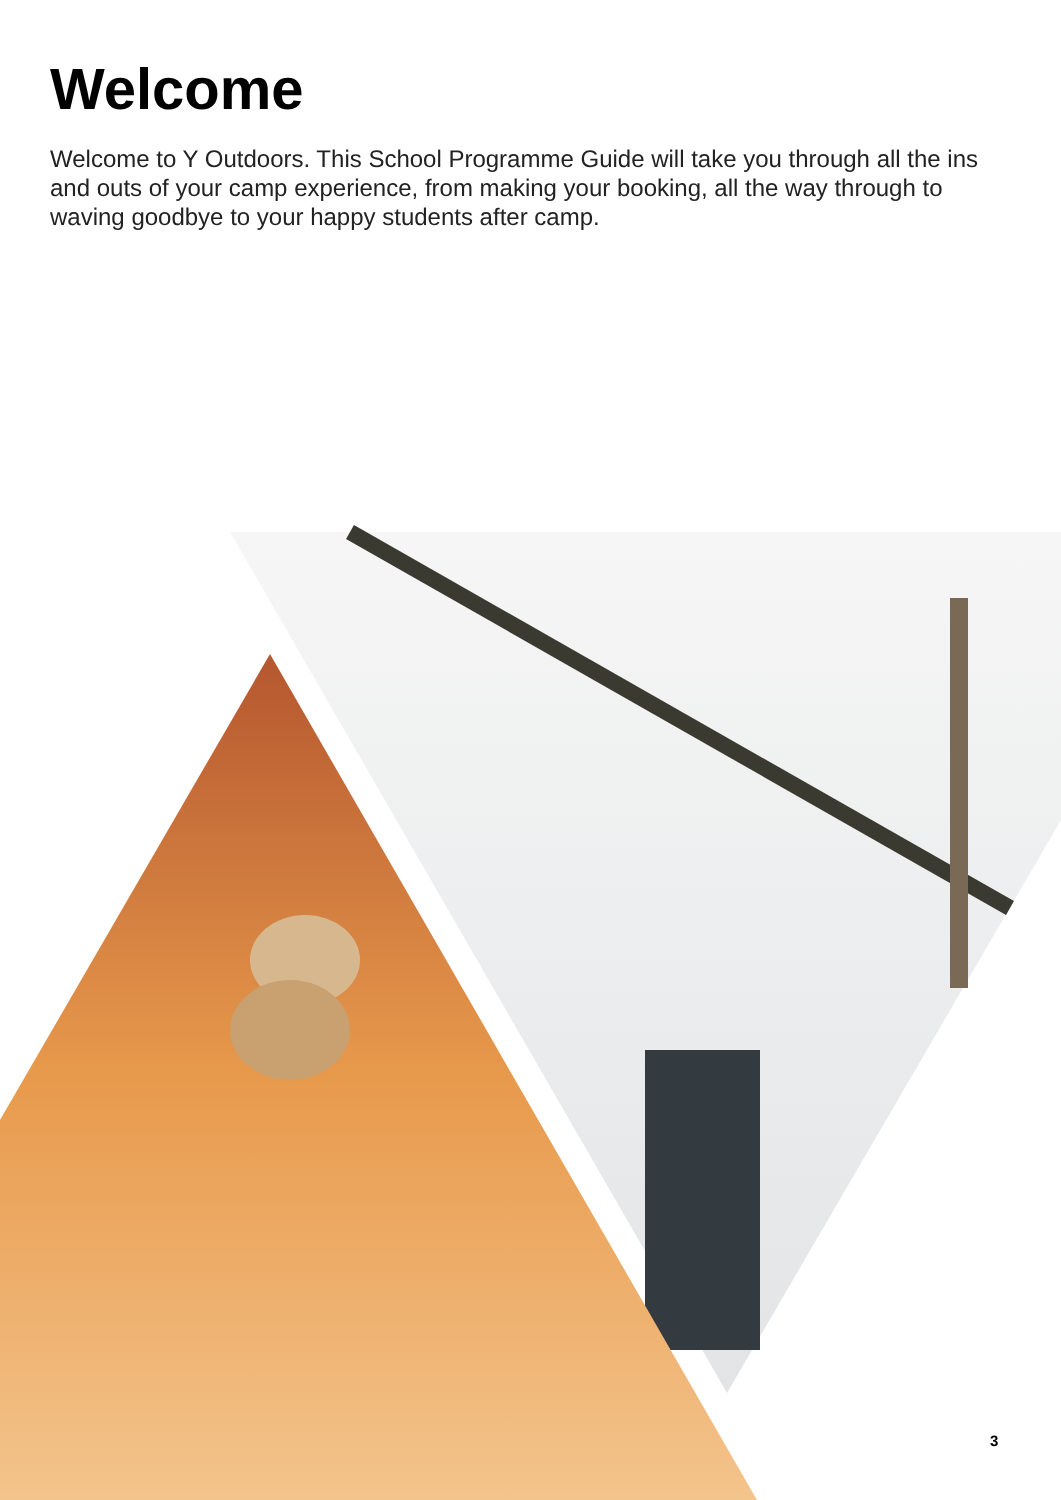Welcome
Welcome to Y Outdoors. This School Programme Guide will take you through all the ins and outs of your camp experience, from making your booking, all the way through to waving goodbye to your happy students after camp.
3